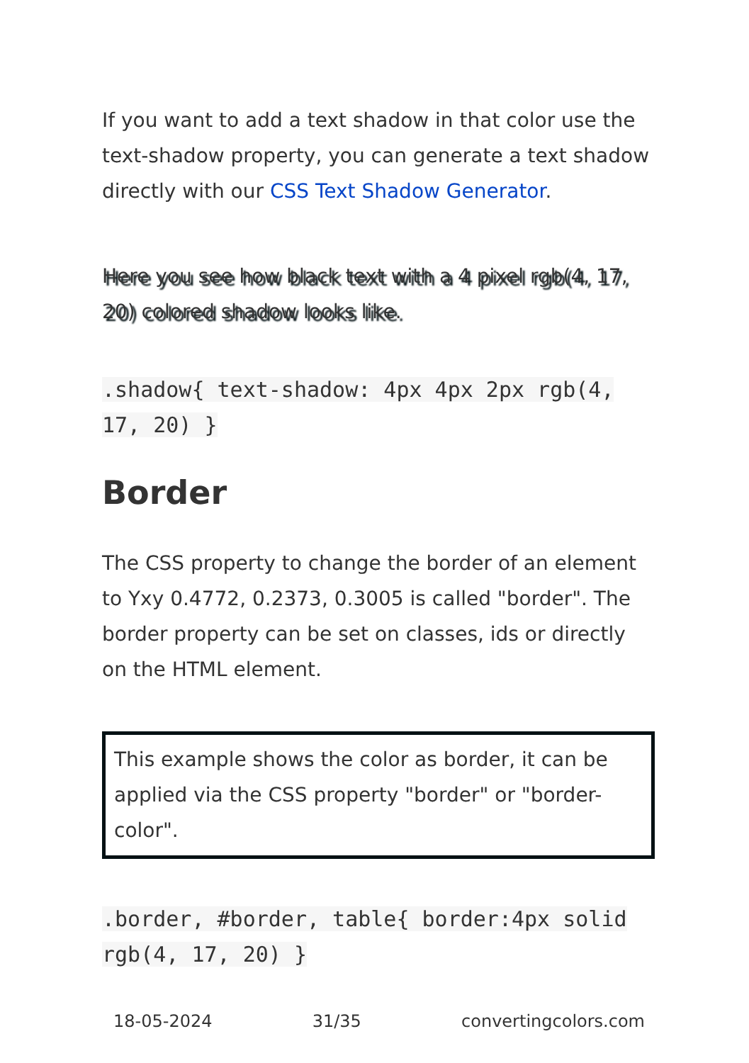If you want to add a text shadow in that color use the text-shadow property, you can generate a text shadow directly with our CSS Text Shadow Generator.
Here you see how black text with a 4 pixel rgb(4, 17, 20) colored shadow looks like.
.shadow{ text-shadow: 4px 4px 2px rgb(4, 17, 20) }
Border
The CSS property to change the border of an element to Yxy 0.4772, 0.2373, 0.3005 is called "border". The border property can be set on classes, ids or directly on the HTML element.
This example shows the color as border, it can be applied via the CSS property "border" or "border-color".
.border, #border, table{ border:4px solid rgb(4, 17, 20) }
18-05-2024 31/35 convertingcolors.com